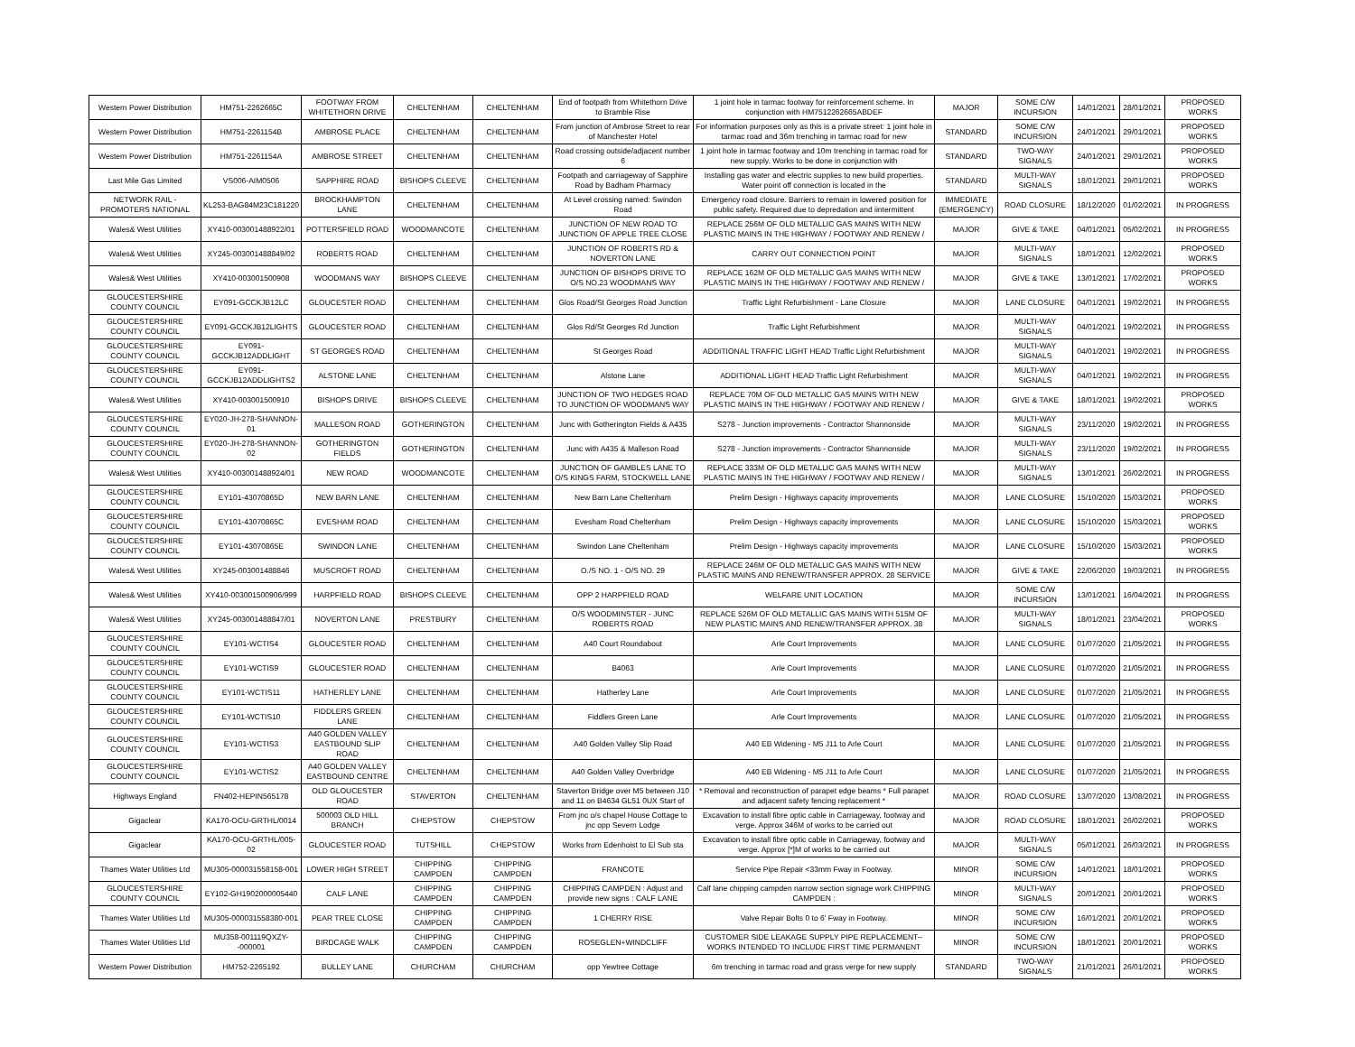| Western Power Distribution | HM751-2262665C | FOOTWAY FROM WHITETHORN DRIVE | CHELTENHAM | CHELTENHAM | End of footpath from Whitethorn Drive to Bramble Rise | 1 joint hole in tarmac footway for reinforcement scheme. In conjunction with HM7512262665ABDEF | MAJOR | SOME C/W INCURSION | 14/01/2021 | 28/01/2021 | PROPOSED WORKS |
| Western Power Distribution | HM751-2261154B | AMBROSE PLACE | CHELTENHAM | CHELTENHAM | From junction of Ambrose Street to rear of Manchester Hotel | For information purposes only as this is a private street: 1 joint hole in tarmac road and 36m trenching in tarmac road for new | STANDARD | SOME C/W INCURSION | 24/01/2021 | 29/01/2021 | PROPOSED WORKS |
| Western Power Distribution | HM751-2261154A | AMBROSE STREET | CHELTENHAM | CHELTENHAM | Road crossing outside/adjacent number 6 | 1 joint hole in tarmac footway and 10m trenching in tarmac road for new supply. Works to be done in conjunction with | STANDARD | TWO-WAY SIGNALS | 24/01/2021 | 29/01/2021 | PROPOSED WORKS |
| Last Mile Gas Limited | VS006-AIM0506 | SAPPHIRE ROAD | BISHOPS CLEEVE | CHELTENHAM | Footpath and carriageway of Sapphire Road by Badham Pharmacy | Installing gas water and electric supplies to new build properties. Water point off connection is located in the | STANDARD | MULTI-WAY SIGNALS | 18/01/2021 | 29/01/2021 | PROPOSED WORKS |
| NETWORK RAIL -PROMOTERS NATIONAL | KL253-BAG84M23C181220 | BROCKHAMPTON LANE | CHELTENHAM | CHELTENHAM | At Level crossing named: Swindon Road | Emergency road closure. Barriers to remain in lowered position for public safety. Required due to depredation and iintermittent | IMMEDIATE (EMERGENCY) | ROAD CLOSURE | 18/12/2020 | 01/02/2021 | IN PROGRESS |
| Wales& West Utilities | XY410-003001488922/01 | POTTERSFIELD ROAD | WOODMANCOTE | CHELTENHAM | JUNCTION OF NEW ROAD TO JUNCTION OF APPLE TREE CLOSE | REPLACE 256M OF OLD METALLIC GAS MAINS WITH NEW PLASTIC MAINS IN THE HIGHWAY / FOOTWAY AND RENEW / | MAJOR | GIVE & TAKE | 04/01/2021 | 05/02/2021 | IN PROGRESS |
| Wales& West Utilities | XY245-003001488849/02 | ROBERTS ROAD | CHELTENHAM | CHELTENHAM | JUNCTION OF ROBERTS RD & NOVERTON LANE | CARRY OUT CONNECTION POINT | MAJOR | MULTI-WAY SIGNALS | 18/01/2021 | 12/02/2021 | PROPOSED WORKS |
| Wales& West Utilities | XY410-003001500908 | WOODMANS WAY | BISHOPS CLEEVE | CHELTENHAM | JUNCTION OF BISHOPS DRIVE TO O/S NO.23 WOODMANS WAY | REPLACE 162M OF OLD METALLIC GAS MAINS WITH NEW PLASTIC MAINS IN THE HIGHWAY / FOOTWAY AND RENEW / | MAJOR | GIVE & TAKE | 13/01/2021 | 17/02/2021 | PROPOSED WORKS |
| GLOUCESTERSHIRE COUNTY COUNCIL | EY091-GCCKJB12LC | GLOUCESTER ROAD | CHELTENHAM | CHELTENHAM | Glos Road/St Georges Road Junction | Traffic Light Refurbishment - Lane Closure | MAJOR | LANE CLOSURE | 04/01/2021 | 19/02/2021 | IN PROGRESS |
| GLOUCESTERSHIRE COUNTY COUNCIL | EY091-GCCKJB12LIGHTS | GLOUCESTER ROAD | CHELTENHAM | CHELTENHAM | Glos Rd/St Georges Rd Junction | Traffic Light Refurbishment | MAJOR | MULTI-WAY SIGNALS | 04/01/2021 | 19/02/2021 | IN PROGRESS |
| GLOUCESTERSHIRE COUNTY COUNCIL | EY091-GCCKJB12ADDLIGHT | ST GEORGES ROAD | CHELTENHAM | CHELTENHAM | St Georges Road | ADDITIONAL TRAFFIC LIGHT HEAD Traffic Light Refurbishment | MAJOR | MULTI-WAY SIGNALS | 04/01/2021 | 19/02/2021 | IN PROGRESS |
| GLOUCESTERSHIRE COUNTY COUNCIL | EY091-GCCKJB12ADDLIGHTS2 | ALSTONE LANE | CHELTENHAM | CHELTENHAM | Alstone Lane | ADDITIONAL LIGHT HEAD Traffic Light Refurbishment | MAJOR | MULTI-WAY SIGNALS | 04/01/2021 | 19/02/2021 | IN PROGRESS |
| Wales& West Utilities | XY410-003001500910 | BISHOPS DRIVE | BISHOPS CLEEVE | CHELTENHAM | JUNCTION OF TWO HEDGES ROAD TO JUNCTION OF WOODMANS WAY | REPLACE 70M OF OLD METALLIC GAS MAINS WITH NEW PLASTIC MAINS IN THE HIGHWAY / FOOTWAY AND RENEW / | MAJOR | GIVE & TAKE | 18/01/2021 | 19/02/2021 | PROPOSED WORKS |
| GLOUCESTERSHIRE COUNTY COUNCIL | EY020-JH-278-SHANNON-01 | MALLESON ROAD | GOTHERINGTON | CHELTENHAM | Junc with Gotherington Fields & A435 | S278 - Junction improvements - Contractor Shannonside | MAJOR | MULTI-WAY SIGNALS | 23/11/2020 | 19/02/2021 | IN PROGRESS |
| GLOUCESTERSHIRE COUNTY COUNCIL | EY020-JH-278-SHANNON-02 | GOTHERINGTON FIELDS | GOTHERINGTON | CHELTENHAM | Junc with A435 & Malleson Road | S278 - Junction improvements - Contractor Shannonside | MAJOR | MULTI-WAY SIGNALS | 23/11/2020 | 19/02/2021 | IN PROGRESS |
| Wales& West Utilities | XY410-003001488924/01 | NEW ROAD | WOODMANCOTE | CHELTENHAM | JUNCTION OF GAMBLES LANE TO O/S KINGS FARM, STOCKWELL LANE | REPLACE 333M OF OLD METALLIC GAS MAINS WITH NEW PLASTIC MAINS IN THE HIGHWAY / FOOTWAY AND RENEW / | MAJOR | MULTI-WAY SIGNALS | 13/01/2021 | 26/02/2021 | IN PROGRESS |
| GLOUCESTERSHIRE COUNTY COUNCIL | EY101-43070865D | NEW BARN LANE | CHELTENHAM | CHELTENHAM | New Barn Lane Cheltenham | Prelim Design - Highways capacity improvements | MAJOR | LANE CLOSURE | 15/10/2020 | 15/03/2021 | PROPOSED WORKS |
| GLOUCESTERSHIRE COUNTY COUNCIL | EY101-43070865C | EVESHAM ROAD | CHELTENHAM | CHELTENHAM | Evesham Road Cheltenham | Prelim Design - Highways capacity improvements | MAJOR | LANE CLOSURE | 15/10/2020 | 15/03/2021 | PROPOSED WORKS |
| GLOUCESTERSHIRE COUNTY COUNCIL | EY101-43070865E | SWINDON LANE | CHELTENHAM | CHELTENHAM | Swindon Lane Cheltenham | Prelim Design - Highways capacity improvements | MAJOR | LANE CLOSURE | 15/10/2020 | 15/03/2021 | PROPOSED WORKS |
| Wales& West Utilities | XY245-003001488846 | MUSCROFT ROAD | CHELTENHAM | CHELTENHAM | O./S NO. 1 - O/S NO. 29 | REPLACE 246M OF OLD METALLIC GAS MAINS WITH NEW PLASTIC MAINS AND RENEW/TRANSFER APPROX. 28 SERVICE | MAJOR | GIVE & TAKE | 22/06/2020 | 19/03/2021 | IN PROGRESS |
| Wales& West Utilities | XY410-003001500906/999 | HARPFIELD ROAD | BISHOPS CLEEVE | CHELTENHAM | OPP 2 HARPFIELD ROAD | WELFARE UNIT LOCATION | MAJOR | SOME C/W INCURSION | 13/01/2021 | 16/04/2021 | IN PROGRESS |
| Wales& West Utilities | XY245-003001488847/01 | NOVERTON LANE | PRESTBURY | CHELTENHAM | O/S WOODMINSTER - JUNC ROBERTS ROAD | REPLACE 526M OF OLD METALLIC GAS MAINS WITH 515M OF NEW PLASTIC MAINS AND RENEW/TRANSFER APPROX. 38 | MAJOR | MULTI-WAY SIGNALS | 18/01/2021 | 23/04/2021 | PROPOSED WORKS |
| GLOUCESTERSHIRE COUNTY COUNCIL | EY101-WCTIS4 | GLOUCESTER ROAD | CHELTENHAM | CHELTENHAM | A40 Court Roundabout | Arle Court Improvements | MAJOR | LANE CLOSURE | 01/07/2020 | 21/05/2021 | IN PROGRESS |
| GLOUCESTERSHIRE COUNTY COUNCIL | EY101-WCTIS9 | GLOUCESTER ROAD | CHELTENHAM | CHELTENHAM | B4063 | Arle Court Improvements | MAJOR | LANE CLOSURE | 01/07/2020 | 21/05/2021 | IN PROGRESS |
| GLOUCESTERSHIRE COUNTY COUNCIL | EY101-WCTIS11 | HATHERLEY LANE | CHELTENHAM | CHELTENHAM | Hatherley Lane | Arle Court Improvements | MAJOR | LANE CLOSURE | 01/07/2020 | 21/05/2021 | IN PROGRESS |
| GLOUCESTERSHIRE COUNTY COUNCIL | EY101-WCTIS10 | FIDDLERS GREEN LANE | CHELTENHAM | CHELTENHAM | Fiddlers Green Lane | Arle Court Improvements | MAJOR | LANE CLOSURE | 01/07/2020 | 21/05/2021 | IN PROGRESS |
| GLOUCESTERSHIRE COUNTY COUNCIL | EY101-WCTIS3 | A40 GOLDEN VALLEY EASTBOUND SLIP ROAD | CHELTENHAM | CHELTENHAM | A40 Golden Valley Slip Road | A40 EB Widening - M5 J11 to Arle Court | MAJOR | LANE CLOSURE | 01/07/2020 | 21/05/2021 | IN PROGRESS |
| GLOUCESTERSHIRE COUNTY COUNCIL | EY101-WCTIS2 | A40 GOLDEN VALLEY EASTBOUND CENTRE | CHELTENHAM | CHELTENHAM | A40 Golden Valley Overbridge | A40 EB Widening - M5 J11 to Arle Court | MAJOR | LANE CLOSURE | 01/07/2020 | 21/05/2021 | IN PROGRESS |
| Highways England | FN402-HEPIN565178 | OLD GLOUCESTER ROAD | STAVERTON | CHELTENHAM | Staverton Bridge over M5 between J10 and 11 on B4634 GL51 0UX Start of | * Removal and reconstruction of parapet edge beams * Full parapet and adjacent safety fencing replacement * | MAJOR | ROAD CLOSURE | 13/07/2020 | 13/08/2021 | IN PROGRESS |
| Gigaclear | KA170-OCU-GRTHL/0014 | 500003 OLD HILL BRANCH | CHEPSTOW | CHEPSTOW | From jnc o/s chapel House Cottage to jnc opp Severn Lodge | Excavation to install fibre optic cable in Carriageway, footway and verge. Approx 346M of works to be carried out | MAJOR | ROAD CLOSURE | 18/01/2021 | 26/02/2021 | PROPOSED WORKS |
| Gigaclear | KA170-OCU-GRTHL/005-02 | GLOUCESTER ROAD | TUTSHILL | CHEPSTOW | Works from Edenhoist to El Sub sta | Excavation to install fibre optic cable in Carriageway, footway and verge. Approx [*]M of works to be carried out | MAJOR | MULTI-WAY SIGNALS | 05/01/2021 | 26/03/2021 | IN PROGRESS |
| Thames Water Utilities Ltd | MU305-000031558158-001 | LOWER HIGH STREET | CHIPPING CAMPDEN | CHIPPING CAMPDEN | FRANCOTE | Service Pipe Repair <33mm Fway in Footway. | MINOR | SOME C/W INCURSION | 14/01/2021 | 18/01/2021 | PROPOSED WORKS |
| GLOUCESTERSHIRE COUNTY COUNCIL | EY102-GH1902000005440 | CALF LANE | CHIPPING CAMPDEN | CHIPPING CAMPDEN | CHIPPING CAMPDEN : Adjust and provide new signs : CALF LANE | Calf lane chipping campden narrow section signage work CHIPPING CAMPDEN : | MINOR | MULTI-WAY SIGNALS | 20/01/2021 | 20/01/2021 | PROPOSED WORKS |
| Thames Water Utilities Ltd | MU305-000031558380-001 | PEAR TREE CLOSE | CHIPPING CAMPDEN | CHIPPING CAMPDEN | 1 CHERRY RISE | Valve Repair Bolts 0 to 6' Fway in Footway. | MINOR | SOME C/W INCURSION | 16/01/2021 | 20/01/2021 | PROPOSED WORKS |
| Thames Water Utilities Ltd | MU358-001119QXZY--000001 | BIRDCAGE WALK | CHIPPING CAMPDEN | CHIPPING CAMPDEN | ROSEGLEN+WINDCLIFF | CUSTOMER SIDE LEAKAGE SUPPLY PIPE REPLACEMENT--WORKS INTENDED TO INCLUDE FIRST TIME PERMANENT | MINOR | SOME C/W INCURSION | 18/01/2021 | 20/01/2021 | PROPOSED WORKS |
| Western Power Distribution | HM752-2265192 | BULLEY LANE | CHURCHAM | CHURCHAM | opp Yewtree Cottage | 6m trenching in tarmac road and grass verge for new supply | STANDARD | TWO-WAY SIGNALS | 21/01/2021 | 26/01/2021 | PROPOSED WORKS |